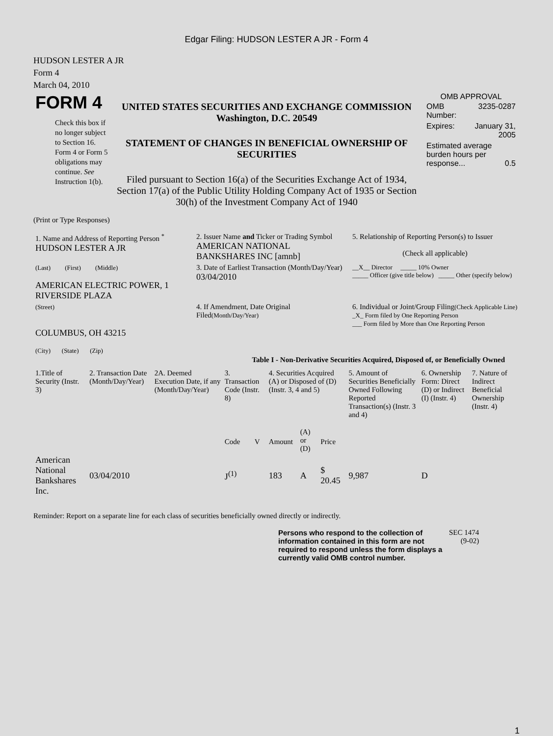Edgar Filing: HUDSON LESTER A JR - Form 4
HUDSON LESTER A JR
Form 4
March 04, 2010
| FORM 4 Check this box if no longer subject to Section 16. Form 4 or Form 5 obligations may continue. See Instruction 1(b). | UNITED STATES SECURITIES AND EXCHANGE COMMISSION Washington, D.C. 20549 STATEMENT OF CHANGES IN BENEFICIAL OWNERSHIP OF SECURITIES Filed pursuant to Section 16(a) of the Securities Exchange Act of 1934, Section 17(a) of the Public Utility Holding Company Act of 1935 or Section 30(h) of the Investment Company Act of 1940 | OMB APPROVAL / OMB Number: / 3235-0287 / / Expires: / January 31, 2005 / / Estimated average burden hours per response... 0.5 / / |
(Print or Type Responses)
| 1. Name and Address of Reporting Person <sup>*</sup> HUDSON LESTER A JR | 2. Issuer Name and Ticker or Trading Symbol AMERICAN NATIONAL BANKSHARES INC [amnb] | 5. Relationship of Reporting Person(s) to Issuer (Check all applicable) |
| (Last) (First) (Middle) AMERICAN ELECTRIC POWER, 1 RIVERSIDE PLAZA | 3. Date of Earliest Transaction (Month/Day/Year) 03/04/2010 | __X__ Director _____ 10% Owner _____ Officer (give title below) _____ Other (specify below) |
| (Street) COLUMBUS, OH 43215 (City) (State) (Zip) | 4. If Amendment, Date Original Filed (Month/Day/Year) | 6. Individual or Joint/Group Filing (Check Applicable Line) _X_ Form filed by One Reporting Person ___ Form filed by More than One Reporting Person |
Table I - Non-Derivative Securities Acquired, Disposed of, or Beneficially Owned
| 1.Title of Security (Instr. 3) | 2. Transaction Date (Month/Day/Year) | 2A. Deemed Execution Date, if any (Month/Day/Year) | 3. Transaction Code (Instr. 8) | | 4. Securities Acquired (A) or Disposed of (D) (Instr. 3, 4 and 5) | | | 5. Amount of Securities Beneficially Owned Following Reported Transaction(s) (Instr. 3 and 4) | 6. Ownership Form: Direct (D) or Indirect (I) (Instr. 4) | 7. Nature of Indirect Beneficial Ownership (Instr. 4) |
| --- | --- | --- | --- | --- | --- | --- | --- | --- | --- | --- |
| | | | Code | V | Amount | (A) or (D) | Price | | | |
| American National Bankshares Inc. | 03/04/2010 | | J<sup>(1)</sup> | | 183 | A | $ 20.45 | 9,987 | D | |
Reminder: Report on a separate line for each class of securities beneficially owned directly or indirectly.
| Persons who respond to the collection of information contained in this form are not required to respond unless the form displays a currently valid OMB control number. | SEC 1474 (9-02) |
1